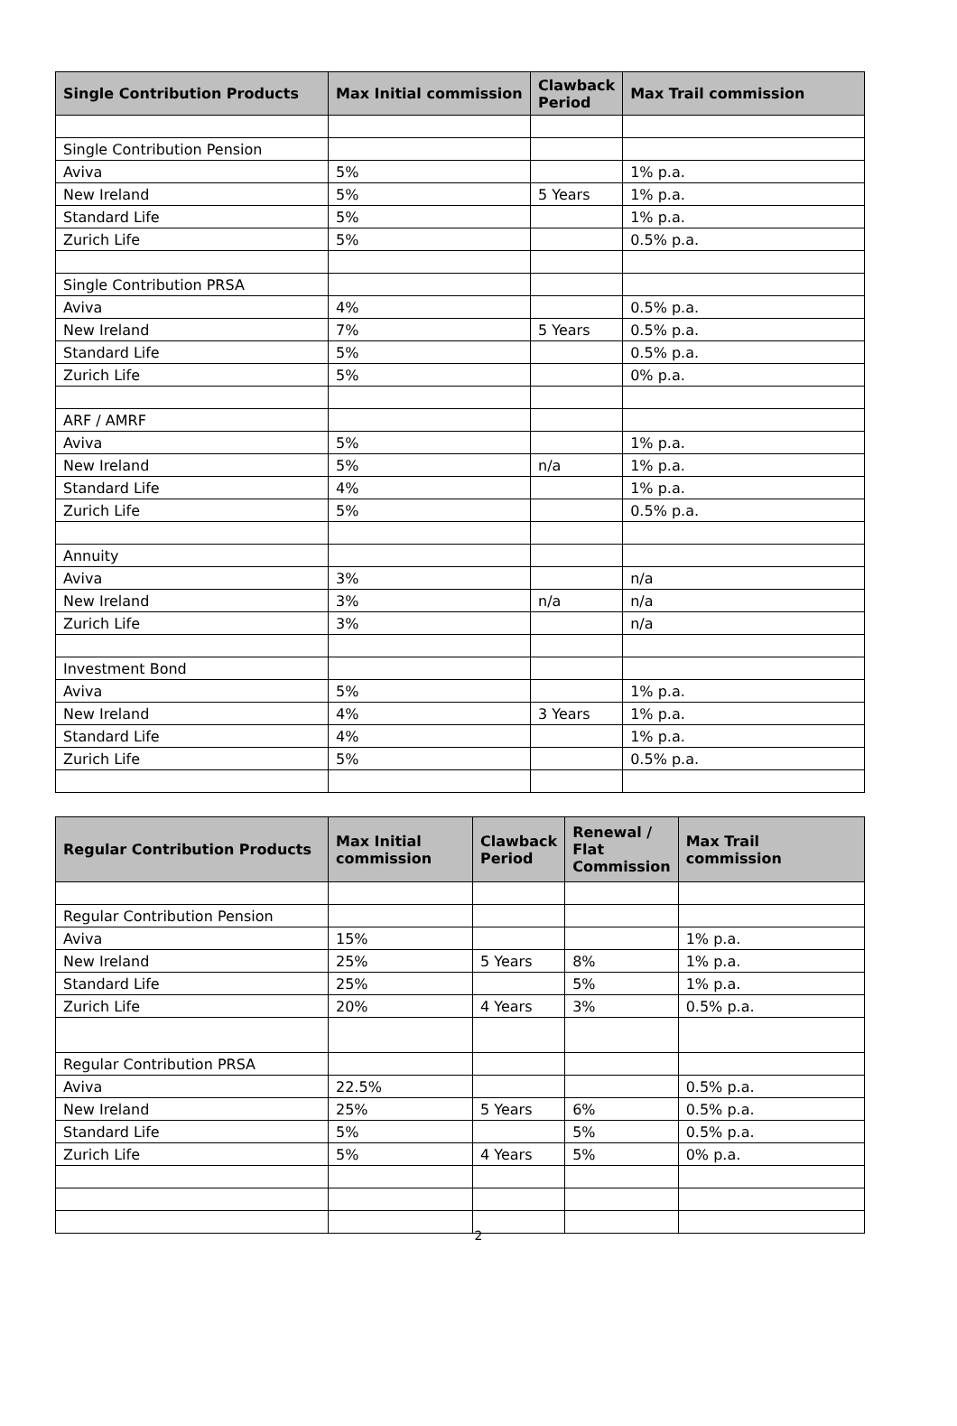| Single Contribution Products | Max Initial commission | Clawback Period | Max Trail commission |
| --- | --- | --- | --- |
| Single Contribution Pension | | | |
| Aviva | 5% | | 1% p.a. |
| New Ireland | 5% | 5 Years | 1% p.a. |
| Standard Life | 5% | | 1% p.a. |
| Zurich Life | 5% | | 0.5% p.a. |
| Single Contribution PRSA | | | |
| Aviva | 4% | | 0.5% p.a. |
| New Ireland | 7% | 5 Years | 0.5% p.a. |
| Standard Life | 5% | | 0.5% p.a. |
| Zurich Life | 5% | | 0% p.a. |
| ARF / AMRF | | | |
| Aviva | 5% | | 1% p.a. |
| New Ireland | 5% | n/a | 1% p.a. |
| Standard Life | 4% | | 1% p.a. |
| Zurich Life | 5% | | 0.5% p.a. |
| Annuity | | | |
| Aviva | 3% | | n/a |
| New Ireland | 3% | n/a | n/a |
| Zurich Life | 3% | | n/a |
| Investment Bond | | | |
| Aviva | 5% | | 1% p.a. |
| New Ireland | 4% | 3 Years | 1% p.a. |
| Standard Life | 4% | | 1% p.a. |
| Zurich Life | 5% | | 0.5% p.a. |
| Regular Contribution Products | Max Initial commission | Clawback Period | Renewal / Flat Commission | Max Trail commission |
| --- | --- | --- | --- | --- |
| Regular Contribution Pension | | | | |
| Aviva | 15% | | | 1% p.a. |
| New Ireland | 25% | 5 Years | 8% | 1% p.a. |
| Standard Life | 25% | | 5% | 1% p.a. |
| Zurich Life | 20% | 4 Years | 3% | 0.5% p.a. |
| Regular Contribution PRSA | | | | |
| Aviva | 22.5% | | | 0.5% p.a. |
| New Ireland | 25% | 5 Years | 6% | 0.5% p.a. |
| Standard Life | 5% | | 5% | 0.5% p.a. |
| Zurich Life | 5% | 4 Years | 5% | 0% p.a. |
2